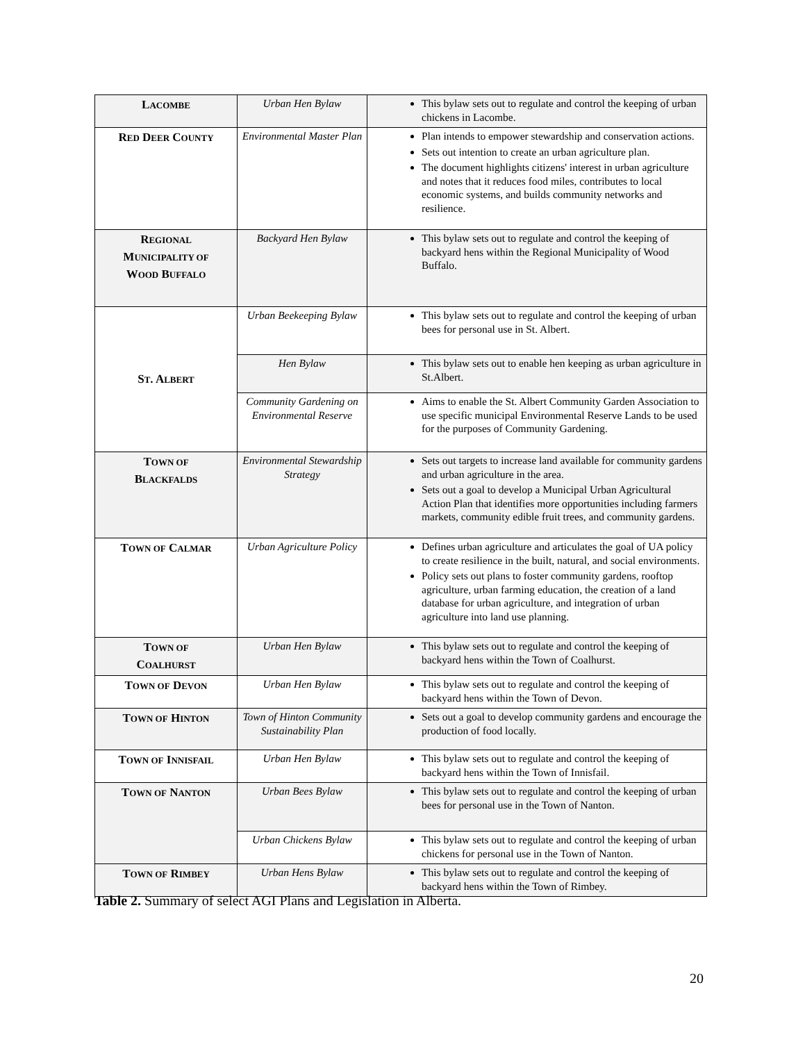| L ACOMBE | Urban Hen Bylaw | This bylaw sets out to regulate and control the keeping of urban chickens in Lacombe. |
| R ED D EER C OUNTY | Environmental Master Plan | Plan intends to empower stewardship and conservation actions. Sets out intention to create an urban agriculture plan. The document highlights citizens' interest in urban agriculture and notes that it reduces food miles, contributes to local economic systems, and builds community networks and resilience. |
| R EGIONAL M UNICIPALITY OF W OOD B UFFALO | Backyard Hen Bylaw | This bylaw sets out to regulate and control the keeping of backyard hens within the Regional Municipality of Wood Buffalo. |
| S T . A LBERT | Urban Beekeeping Bylaw | This bylaw sets out to regulate and control the keeping of urban bees for personal use in St. Albert. |
| | Hen Bylaw | This bylaw sets out to enable hen keeping as urban agriculture in St.Albert. |
| | Community Gardening on Environmental Reserve | Aims to enable the St. Albert Community Garden Association to use specific municipal Environmental Reserve Lands to be used for the purposes of Community Gardening. |
| T OWN OF B LACKFALDS | Environmental Stewardship Strategy | Sets out targets to increase land available for community gardens and urban agriculture in the area. Sets out a goal to develop a Municipal Urban Agricultural Action Plan that identifies more opportunities including farmers markets, community edible fruit trees, and community gardens. |
| T OWN OF C ALMAR | Urban Agriculture Policy | Defines urban agriculture and articulates the goal of UA policy to create resilience in the built, natural, and social environments. Policy sets out plans to foster community gardens, rooftop agriculture, urban farming education, the creation of a land database for urban agriculture, and integration of urban agriculture into land use planning. |
| T OWN OF C OALHURST | Urban Hen Bylaw | This bylaw sets out to regulate and control the keeping of backyard hens within the Town of Coalhurst. |
| T OWN OF D EVON | Urban Hen Bylaw | This bylaw sets out to regulate and control the keeping of backyard hens within the Town of Devon. |
| T OWN OF H INTON | Town of Hinton Community Sustainability Plan | Sets out a goal to develop community gardens and encourage the production of food locally. |
| T OWN OF I NNISFAIL | Urban Hen Bylaw | This bylaw sets out to regulate and control the keeping of backyard hens within the Town of Innisfail. |
| T OWN OF N ANTON | Urban Bees Bylaw | This bylaw sets out to regulate and control the keeping of urban bees for personal use in the Town of Nanton. |
| | Urban Chickens Bylaw | This bylaw sets out to regulate and control the keeping of urban chickens for personal use in the Town of Nanton. |
| T OWN OF R IMBEY | Urban Hens Bylaw | This bylaw sets out to regulate and control the keeping of backyard hens within the Town of Rimbey. |
Table 2. Summary of select AGI Plans and Legislation in Alberta.
20